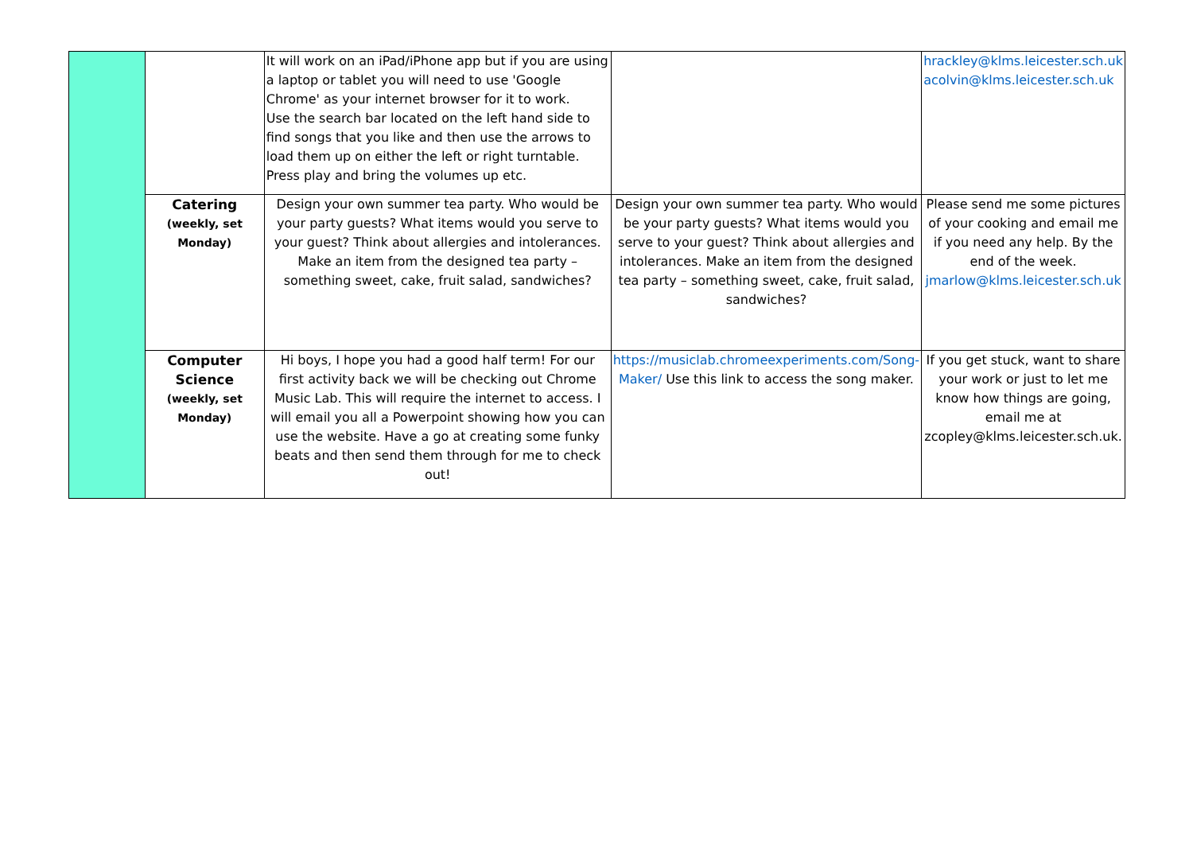| | | It will work on an iPad/iPhone app but if you are using a laptop or tablet you will need to use 'Google Chrome' as your internet browser for it to work. Use the search bar located on the left hand side to find songs that you like and then use the arrows to load them up on either the left or right turntable. Press play and bring the volumes up etc. | | hrackley@klms.leicester.sch.uk acolvin@klms.leicester.sch.uk |
| | Catering (weekly, set Monday) | Design your own summer tea party. Who would be your party guests? What items would you serve to your guest? Think about allergies and intolerances. Make an item from the designed tea party – something sweet, cake, fruit salad, sandwiches? | Design your own summer tea party. Who would be your party guests? What items would you serve to your guest? Think about allergies and intolerances. Make an item from the designed tea party – something sweet, cake, fruit salad, sandwiches? | Please send me some pictures of your cooking and email me if you need any help. By the end of the week. jmarlow@klms.leicester.sch.uk |
| | Computer Science (weekly, set Monday) | Hi boys, I hope you had a good half term! For our first activity back we will be checking out Chrome Music Lab. This will require the internet to access. I will email you all a Powerpoint showing how you can use the website. Have a go at creating some funky beats and then send them through for me to check out! | https://musiclab.chromeexperiments.com/Song-Maker/ Use this link to access the song maker. | If you get stuck, want to share your work or just to let me know how things are going, email me at zcopley@klms.leicester.sch.uk. |